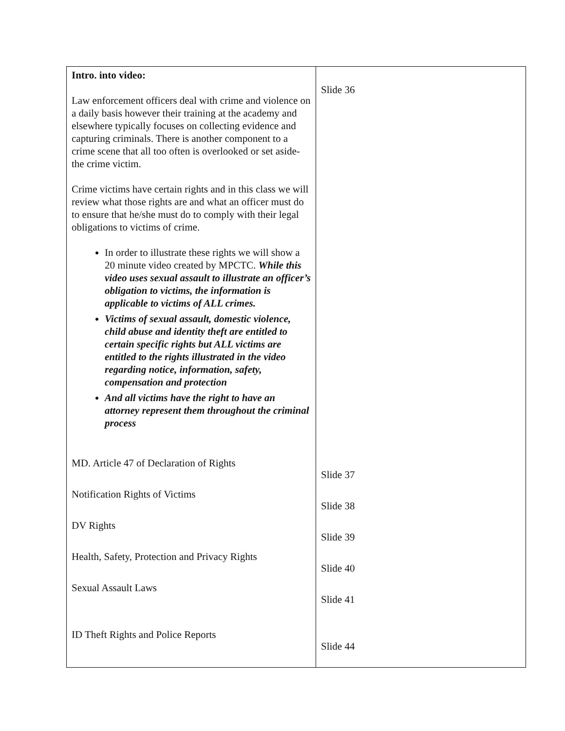| Intro. into video: Law enforcement officers deal with crime and violence on a daily basis however their training at the academy and elsewhere typically focuses on collecting evidence and capturing criminals. There is another component to a crime scene that all too often is overlooked or set aside- the crime victim. Crime victims have certain rights and in this class we will review what those rights are and what an officer must do to ensure that he/she must do to comply with their legal obligations to victims of crime. In order to illustrate these rights we will show a 20 minute video created by MPCTC. While this video uses sexual assault to illustrate an officer’s obligation to victims, the information is applicable to victims of ALL crimes. Victims of sexual assault, domestic violence, child abuse and identity theft are entitled to certain specific rights but ALL victims are entitled to the rights illustrated in the video regarding notice, information, safety, compensation and protection And all victims have the right to have an attorney represent them throughout the criminal process MD. Article 47 of Declaration of Rights Notification Rights of Victims DV Rights Health, Safety, Protection and Privacy Rights Sexual Assault Laws ID Theft Rights and Police Reports | Slide 36 Slide 37 Slide 38 Slide 39 Slide 40 Slide 41 Slide 44 |